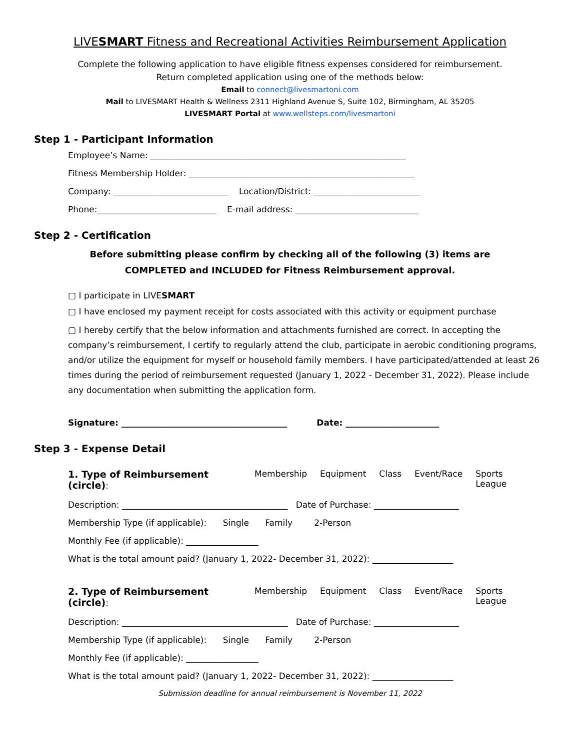LIVESMART Fitness and Recreational Activities Reimbursement Application
Complete the following application to have eligible fitness expenses considered for reimbursement.
Return completed application using one of the methods below:
Email to connect@livesmartoni.com
Mail to LIVESMART Health & Wellness 2311 Highland Avenue S, Suite 102, Birmingham, AL 35205
LIVESMART Portal at www.wellsteps.com/livesmartoni
Step 1 - Participant Information
Employee’s Name: ____________________________________________________________
Fitness Membership Holder: _____________________________________________________
Company: ___________________________ Location/District: _________________________
Phone:____________________________ E-mail address: _____________________________
Step 2 - Certification
Before submitting please confirm by checking all of the following (3) items are
COMPLETED and INCLUDED for Fitness Reimbursement approval.
▢ I participate in LIVESMART
▢ I have enclosed my payment receipt for costs associated with this activity or equipment purchase
▢ I hereby certify that the below information and attachments furnished are correct. In accepting the company’s reimbursement, I certify to regularly attend the club, participate in aerobic conditioning programs, and/or utilize the equipment for myself or household family members. I have participated/attended at least 26 times during the period of reimbursement requested (January 1, 2022 - December 31, 2022). Please include any documentation when submitting the application form.
Signature: _______________________________________ Date: ______________________
Step 3 - Expense Detail
1. Type of Reimbursement (circle): Membership Equipment Class Event/Race Sports League
Description: _______________________________________ Date of Purchase: ____________________
Membership Type (if applicable): Single Family 2-Person
Monthly Fee (if applicable): _________________
What is the total amount paid? (January 1, 2022- December 31, 2022): ___________________
2. Type of Reimbursement (circle): Membership Equipment Class Event/Race Sports League
Description: _______________________________________ Date of Purchase: ____________________
Membership Type (if applicable): Single Family 2-Person
Monthly Fee (if applicable): _________________
What is the total amount paid? (January 1, 2022- December 31, 2022): ___________________
Submission deadline for annual reimbursement is November 11, 2022